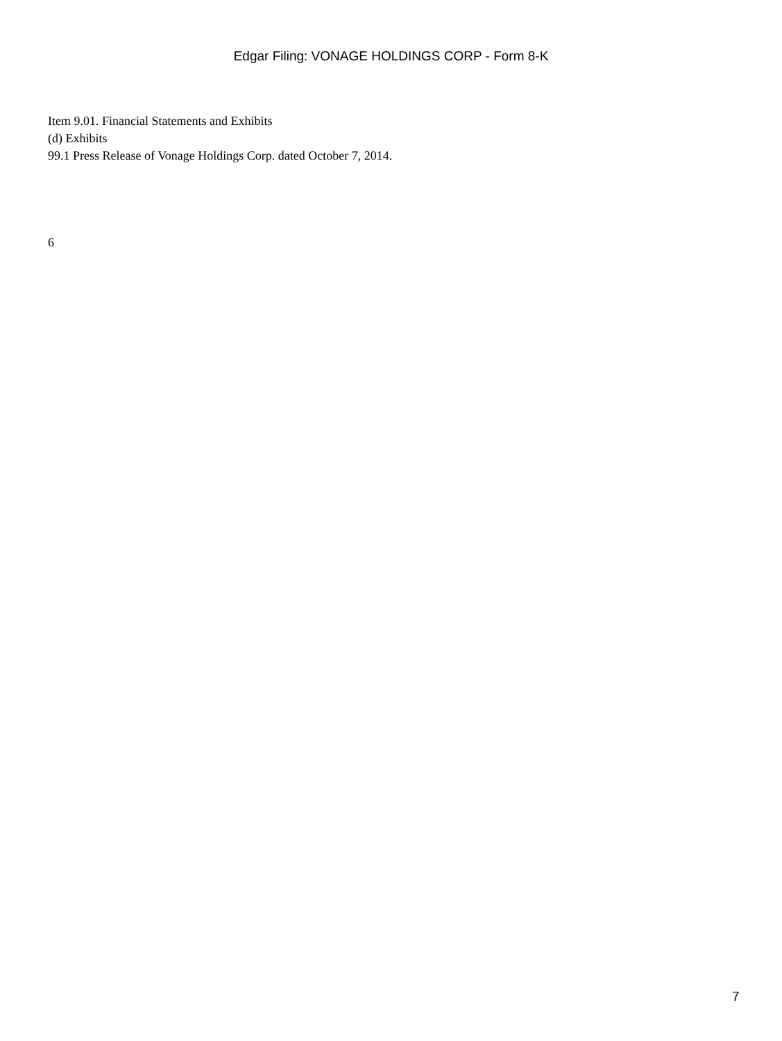Edgar Filing: VONAGE HOLDINGS CORP - Form 8-K
Item 9.01. Financial Statements and Exhibits
(d) Exhibits
99.1 Press Release of Vonage Holdings Corp. dated October 7, 2014.
6
7